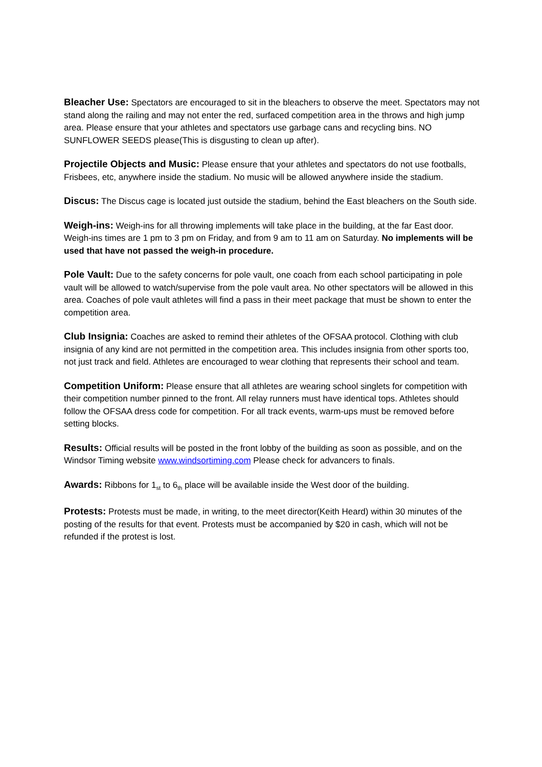Bleacher Use: Spectators are encouraged to sit in the bleachers to observe the meet. Spectators may not stand along the railing and may not enter the red, surfaced competition area in the throws and high jump area. Please ensure that your athletes and spectators use garbage cans and recycling bins. NO SUNFLOWER SEEDS please(This is disgusting to clean up after).
Projectile Objects and Music: Please ensure that your athletes and spectators do not use footballs, Frisbees, etc, anywhere inside the stadium. No music will be allowed anywhere inside the stadium.
Discus: The Discus cage is located just outside the stadium, behind the East bleachers on the South side.
Weigh-ins: Weigh-ins for all throwing implements will take place in the building, at the far East door. Weigh-ins times are 1 pm to 3 pm on Friday, and from 9 am to 11 am on Saturday. No implements will be used that have not passed the weigh-in procedure.
Pole Vault: Due to the safety concerns for pole vault, one coach from each school participating in pole vault will be allowed to watch/supervise from the pole vault area. No other spectators will be allowed in this area. Coaches of pole vault athletes will find a pass in their meet package that must be shown to enter the competition area.
Club Insignia: Coaches are asked to remind their athletes of the OFSAA protocol. Clothing with club insignia of any kind are not permitted in the competition area. This includes insignia from other sports too, not just track and field. Athletes are encouraged to wear clothing that represents their school and team.
Competition Uniform: Please ensure that all athletes are wearing school singlets for competition with their competition number pinned to the front. All relay runners must have identical tops. Athletes should follow the OFSAA dress code for competition. For all track events, warm-ups must be removed before setting blocks.
Results: Official results will be posted in the front lobby of the building as soon as possible, and on the Windsor Timing website www.windsortiming.com Please check for advancers to finals.
Awards: Ribbons for 1<sub>st</sub> to 6<sub>th</sub> place will be available inside the West door of the building.
Protests: Protests must be made, in writing, to the meet director(Keith Heard) within 30 minutes of the posting of the results for that event. Protests must be accompanied by $20 in cash, which will not be refunded if the protest is lost.